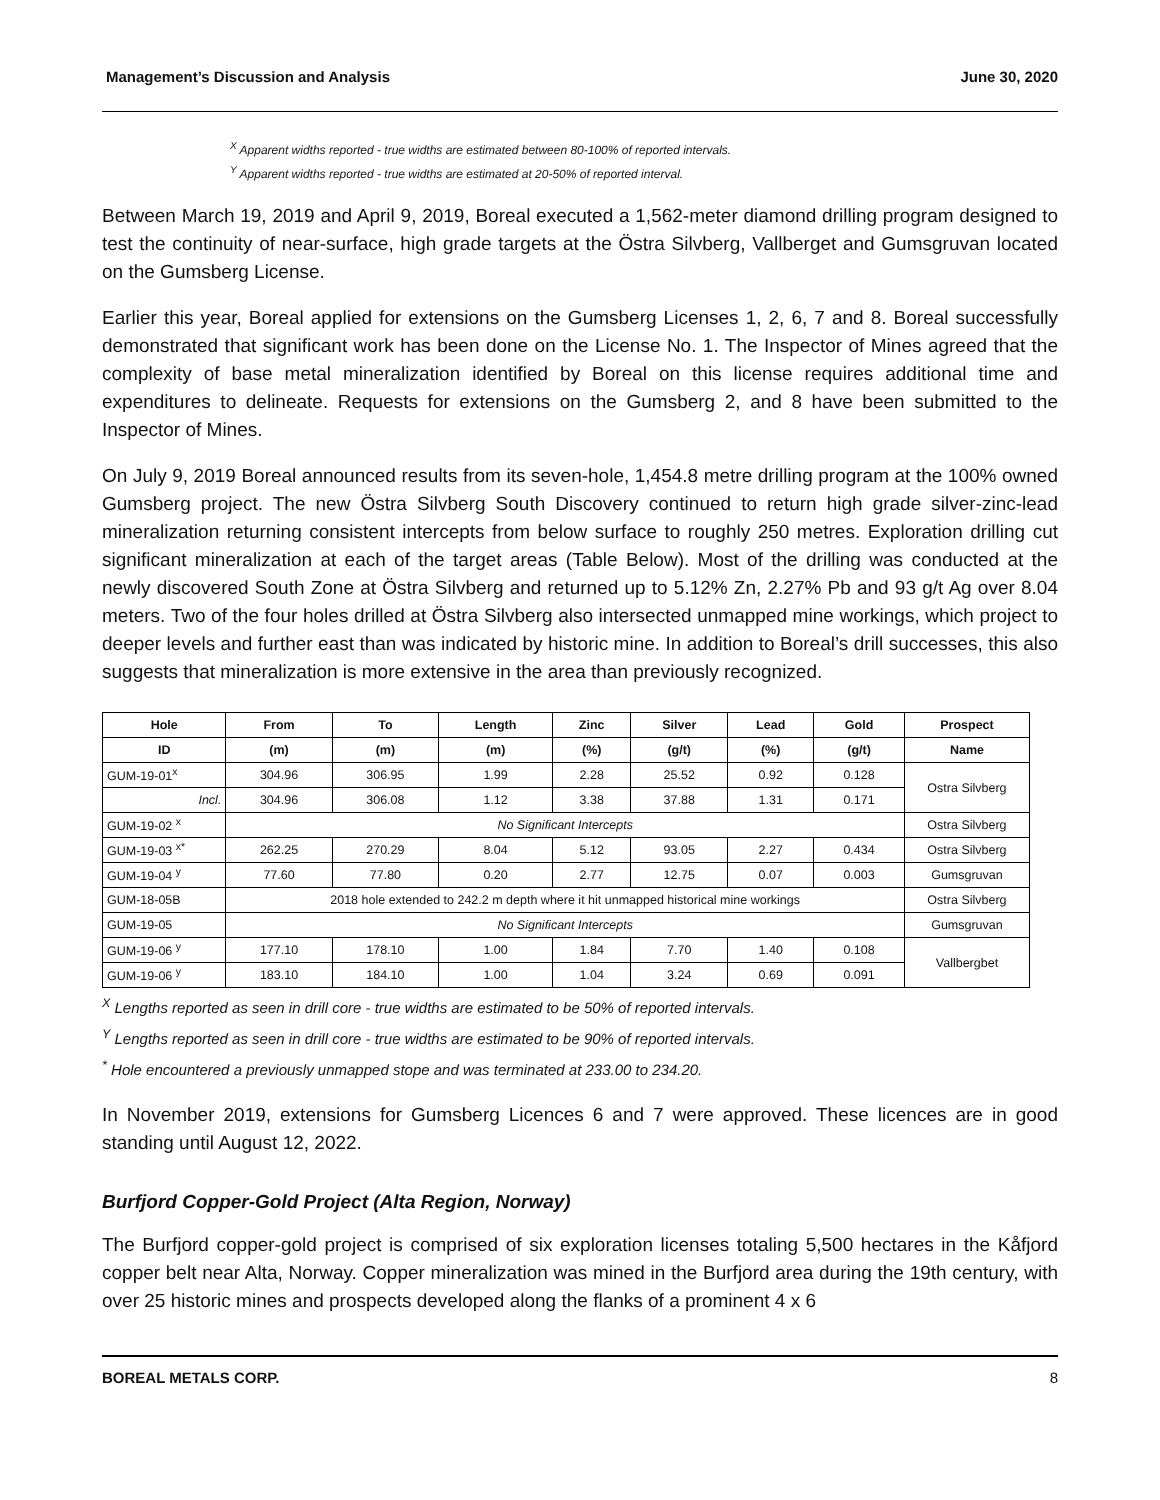Management’s Discussion and Analysis June 30, 2020
<sup>X</sup> Apparent widths reported - true widths are estimated between 80-100% of reported intervals.
<sup>Y</sup> Apparent widths reported - true widths are estimated at 20-50% of reported interval.
Between March 19, 2019 and April 9, 2019, Boreal executed a 1,562-meter diamond drilling program designed to test the continuity of near-surface, high grade targets at the Östra Silvberg, Vallberget and Gumsgruvan located on the Gumsberg License.
Earlier this year, Boreal applied for extensions on the Gumsberg Licenses 1, 2, 6, 7 and 8. Boreal successfully demonstrated that significant work has been done on the License No. 1. The Inspector of Mines agreed that the complexity of base metal mineralization identified by Boreal on this license requires additional time and expenditures to delineate. Requests for extensions on the Gumsberg 2, and 8 have been submitted to the Inspector of Mines.
On July 9, 2019 Boreal announced results from its seven-hole, 1,454.8 metre drilling program at the 100% owned Gumsberg project. The new Östra Silvberg South Discovery continued to return high grade silver-zinc-lead mineralization returning consistent intercepts from below surface to roughly 250 metres. Exploration drilling cut significant mineralization at each of the target areas (Table Below). Most of the drilling was conducted at the newly discovered South Zone at Östra Silvberg and returned up to 5.12% Zn, 2.27% Pb and 93 g/t Ag over 8.04 meters. Two of the four holes drilled at Östra Silvberg also intersected unmapped mine workings, which project to deeper levels and further east than was indicated by historic mine. In addition to Boreal’s drill successes, this also suggests that mineralization is more extensive in the area than previously recognized.
| Hole | From | To | Length | Zinc | Silver | Lead | Gold | Prospect |
| --- | --- | --- | --- | --- | --- | --- | --- | --- |
| ID | (m) | (m) | (m) | (%) | (g/t) | (%) | (g/t) | Name |
| GUM-19-01<sup>x</sup> | 304.96 | 306.95 | 1.99 | 2.28 | 25.52 | 0.92 | 0.128 | Ostra Silvberg |
| Incl. | 304.96 | 306.08 | 1.12 | 3.38 | 37.88 | 1.31 | 0.171 | |
| GUM-19-02 <sup>x</sup> | No Significant Intercepts | | | | | | | Ostra Silvberg |
| GUM-19-03 <sup>x*</sup> | 262.25 | 270.29 | 8.04 | 5.12 | 93.05 | 2.27 | 0.434 | Ostra Silvberg |
| GUM-19-04 <sup>y</sup> | 77.60 | 77.80 | 0.20 | 2.77 | 12.75 | 0.07 | 0.003 | Gumsgruvan |
| GUM-18-05B | 2018 hole extended to 242.2 m depth where it hit unmapped historical mine workings | | | | | | | Ostra Silvberg |
| GUM-19-05 | No Significant Intercepts | | | | | | | Gumsgruvan |
| GUM-19-06 <sup>y</sup> | 177.10 | 178.10 | 1.00 | 1.84 | 7.70 | 1.40 | 0.108 | Vallbergbet |
| GUM-19-06 <sup>y</sup> | 183.10 | 184.10 | 1.00 | 1.04 | 3.24 | 0.69 | 0.091 | |
<sup>X</sup> Lengths reported as seen in drill core - true widths are estimated to be 50% of reported intervals.
<sup>Y</sup> Lengths reported as seen in drill core - true widths are estimated to be 90% of reported intervals.
<sup>*</sup> Hole encountered a previously unmapped stope and was terminated at 233.00 to 234.20.
In November 2019, extensions for Gumsberg Licences 6 and 7 were approved. These licences are in good standing until August 12, 2022.
Burfjord Copper-Gold Project (Alta Region, Norway)
The Burfjord copper-gold project is comprised of six exploration licenses totaling 5,500 hectares in the Kåfjord copper belt near Alta, Norway. Copper mineralization was mined in the Burfjord area during the 19th century, with over 25 historic mines and prospects developed along the flanks of a prominent 4 x 6
BOREAL METALS CORP. 8